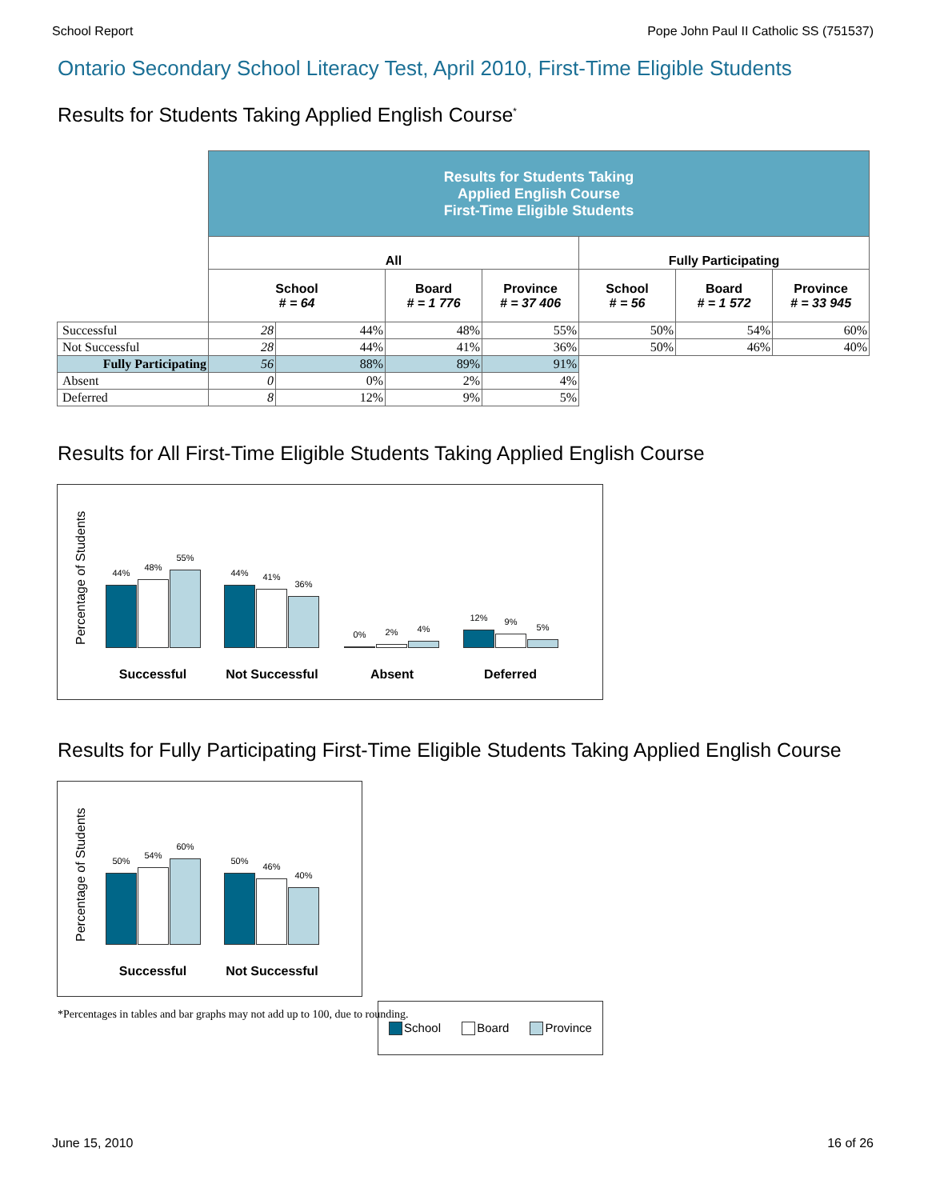School Report Pope John Paul II Catholic SS (751537)
Ontario Secondary School Literacy Test, April 2010, First-Time Eligible Students
Results for Students Taking Applied English Course<sup>*</sup>
| | Results for Students Taking Applied English Course First-Time Eligible Students | | | | | | |
| | All | | | | Fully Participating | | |
| | School # = 64 | | Board # = 1 776 | Province # = 37 406 | School # = 56 | Board # = 1 572 | Province # = 33 945 |
| Successful | 28 | 44% | 48% | 55% | 50% | 54% | 60% |
| Not Successful | 28 | 44% | 41% | 36% | 50% | 46% | 40% |
| Fully Participating | 56 | 88% | 89% | 91% | | | |
| Absent | 0 | 0% | 2% | 4% | | | |
| Deferred | 8 | 12% | 9% | 5% | | | |
Results for All First-Time Eligible Students Taking Applied English Course
Percentage of Students
44%
48%
55%
44%
41%
36%
0%
2%
4%
12%
9%
5%
Successful Not Successful Absent Deferred
Results for Fully Participating First-Time Eligible Students Taking Applied English Course
Percentage of Students
50%
54%
60%
50%
46%
40%
Successful Not Successful
School Board Province
*Percentages in tables and bar graphs may not add up to 100, due to rounding.
June 15, 2010 16 of 26